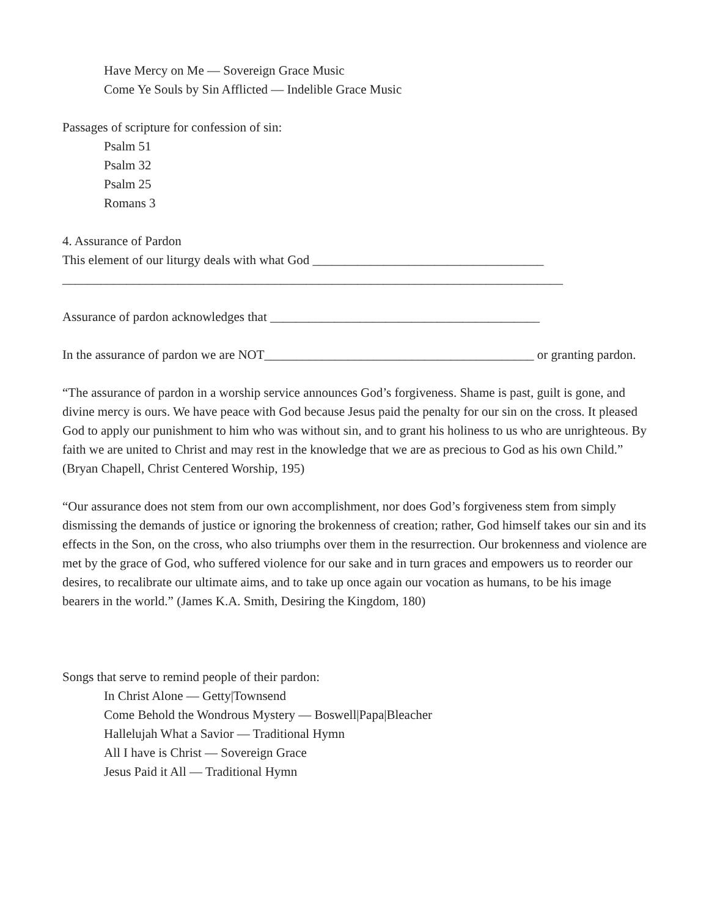Have Mercy on Me — Sovereign Grace Music
Come Ye Souls by Sin Afflicted — Indelible Grace Music
Passages of scripture for confession of sin:
Psalm 51
Psalm 32
Psalm 25
Romans 3
4. Assurance of Pardon
This element of our liturgy deals with what God ____________________________________
______________________________________________________________________________
Assurance of pardon acknowledges that __________________________________________
In the assurance of pardon we are NOT__________________________________________ or granting pardon.
“The assurance of pardon in a worship service announces God’s forgiveness. Shame is past, guilt is gone, and divine mercy is ours. We have peace with God because Jesus paid the penalty for our sin on the cross. It pleased God to apply our punishment to him who was without sin, and to grant his holiness to us who are unrighteous. By faith we are united to Christ and may rest in the knowledge that we are as precious to God as his own Child.” (Bryan Chapell, Christ Centered Worship, 195)
“Our assurance does not stem from our own accomplishment, nor does God’s forgiveness stem from simply dismissing the demands of justice or ignoring the brokenness of creation; rather, God himself takes our sin and its effects in the Son, on the cross, who also triumphs over them in the resurrection. Our brokenness and violence are met by the grace of God, who suffered violence for our sake and in turn graces and empowers us to reorder our desires, to recalibrate our ultimate aims, and to take up once again our vocation as humans, to be his image bearers in the world.” (James K.A. Smith, Desiring the Kingdom, 180)
Songs that serve to remind people of their pardon:
In Christ Alone — Getty|Townsend
Come Behold the Wondrous Mystery — Boswell|Papa|Bleacher
Hallelujah What a Savior — Traditional Hymn
All I have is Christ — Sovereign Grace
Jesus Paid it All — Traditional Hymn